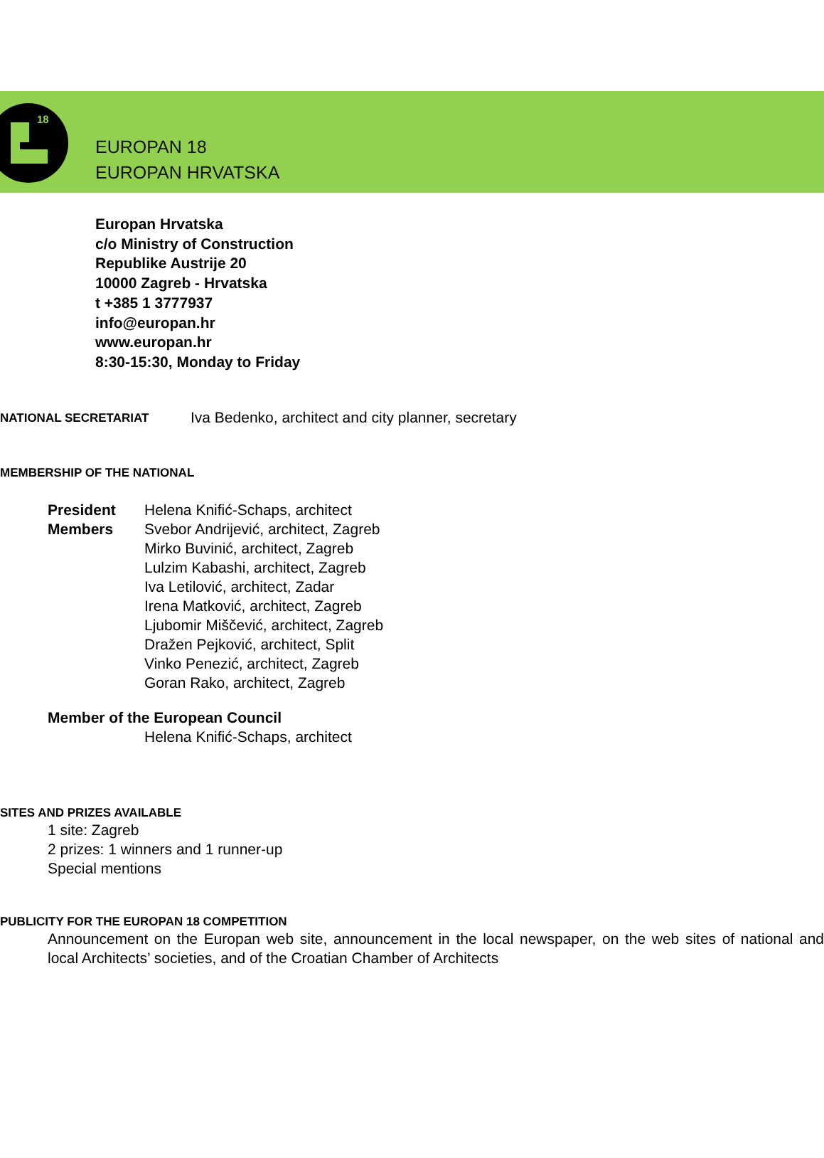18
EUROPAN 18
EUROPAN HRVATSKA
Europan Hrvatska
c/o Ministry of Construction
Republike Austrije 20
10000 Zagreb - Hrvatska
t +385 1 3777937
info@europan.hr
www.europan.hr
8:30-15:30, Monday to Friday
NATIONAL SECRETARIAT Iva Bedenko, architect and city planner, secretary
MEMBERSHIP OF THE NATIONAL
President Helena Knifić-Schaps, architect
Members Svebor Andrijević, architect, Zagreb
Mirko Buvinić, architect, Zagreb
Lulzim Kabashi, architect, Zagreb
Iva Letilović, architect, Zadar
Irena Matković, architect, Zagreb
Ljubomir Miščević, architect, Zagreb
Dražen Pejković, architect, Split
Vinko Penezić, architect, Zagreb
Goran Rako, architect, Zagreb
Member of the European Council
Helena Knifić-Schaps, architect
SITES AND PRIZES AVAILABLE
1 site: Zagreb
2 prizes: 1 winners and 1 runner-up
Special mentions
PUBLICITY FOR THE EUROPAN 18 COMPETITION
Announcement on the Europan web site, announcement in the local newspaper, on the web sites of national and local Architects’ societies, and of the Croatian Chamber of Architects